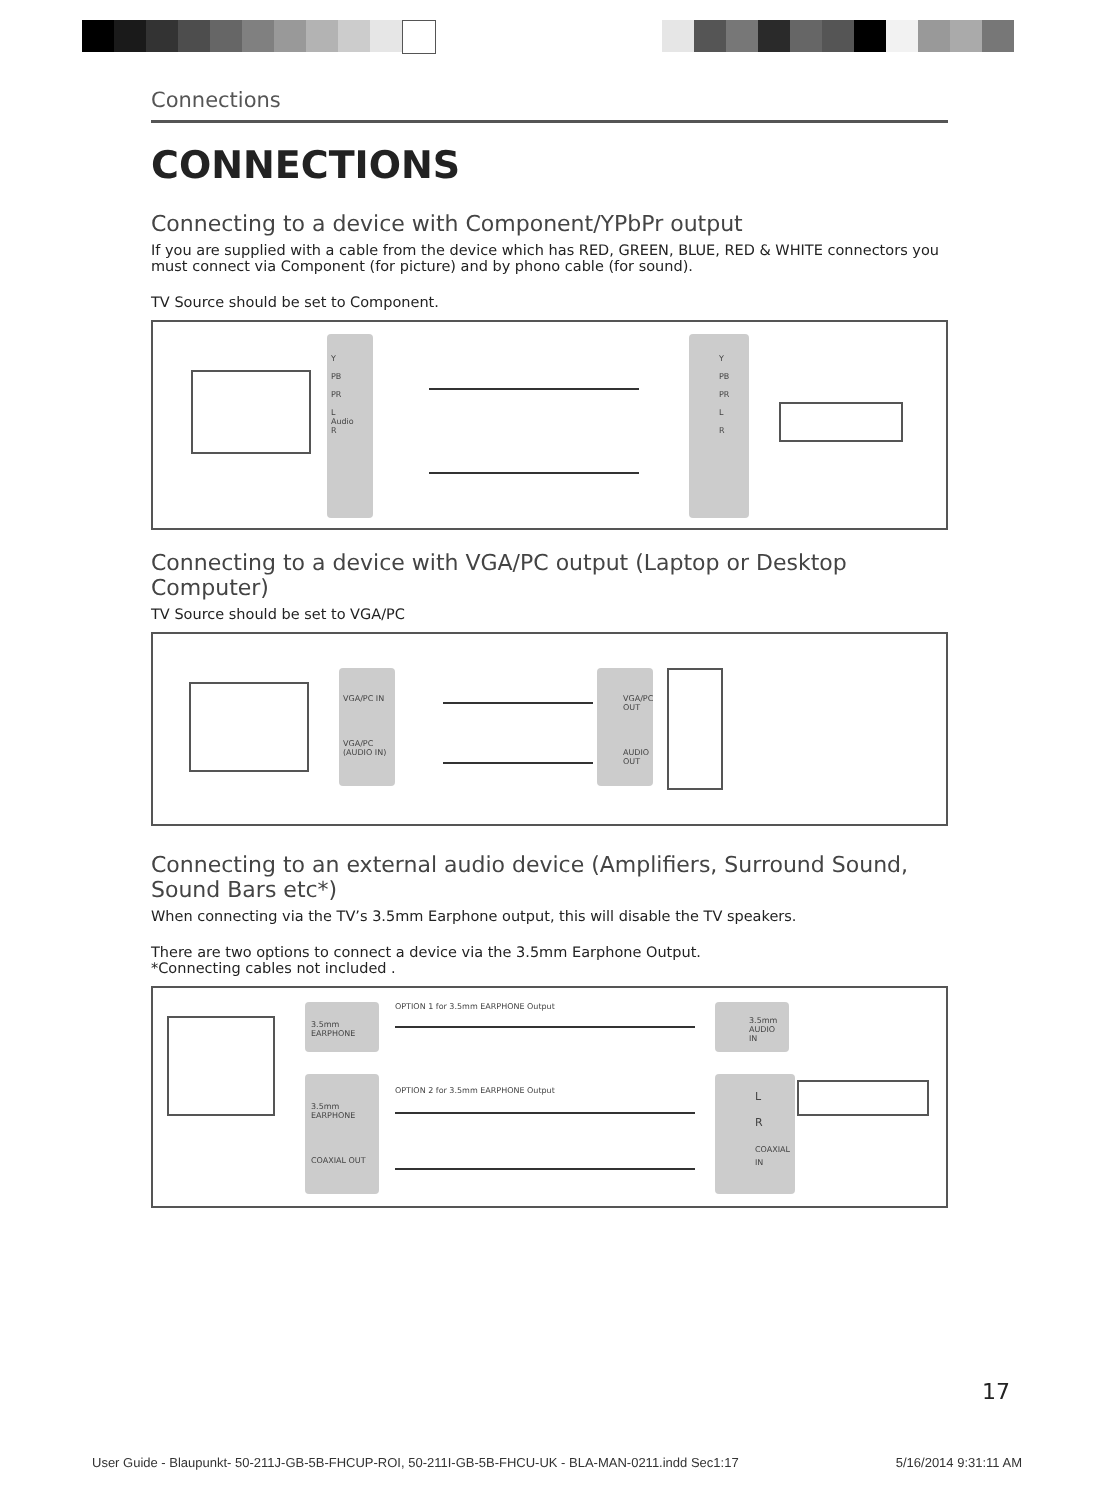Connections
CONNECTIONS
Connecting to a device with Component/YPbPr output
If you are supplied with a cable from the device which has RED, GREEN, BLUE, RED & WHITE connectors you must connect via Component (for picture) and by phono cable (for sound).
TV Source should be set to Component.
Y
PB
PR
L
Audio
R
Y
PB
PR
L
R
Connecting to a device with VGA/PC output (Laptop or Desktop Computer)
TV Source should be set to VGA/PC
VGA/PC IN
VGA/PC (AUDIO IN)
VGA/PC OUT
AUDIO OUT
Connecting to an external audio device (Amplifiers, Surround Sound, Sound Bars etc*)
When connecting via the TV’s 3.5mm Earphone output, this will disable the TV speakers.
There are two options to connect a device via the 3.5mm Earphone Output.
*Connecting cables not included .
3.5mm EARPHONE
OPTION 1 for 3.5mm EARPHONE Output
3.5mm AUDIO IN
3.5mm EARPHONE
COAXIAL OUT
OPTION 2 for 3.5mm EARPHONE Output
L
R
COAXIAL IN
17
User Guide - Blaupunkt- 50-211J-GB-5B-FHCUP-ROI, 50-211I-GB-5B-FHCU-UK - BLA-MAN-0211.indd Sec1:17 5/16/2014 9:31:11 AM